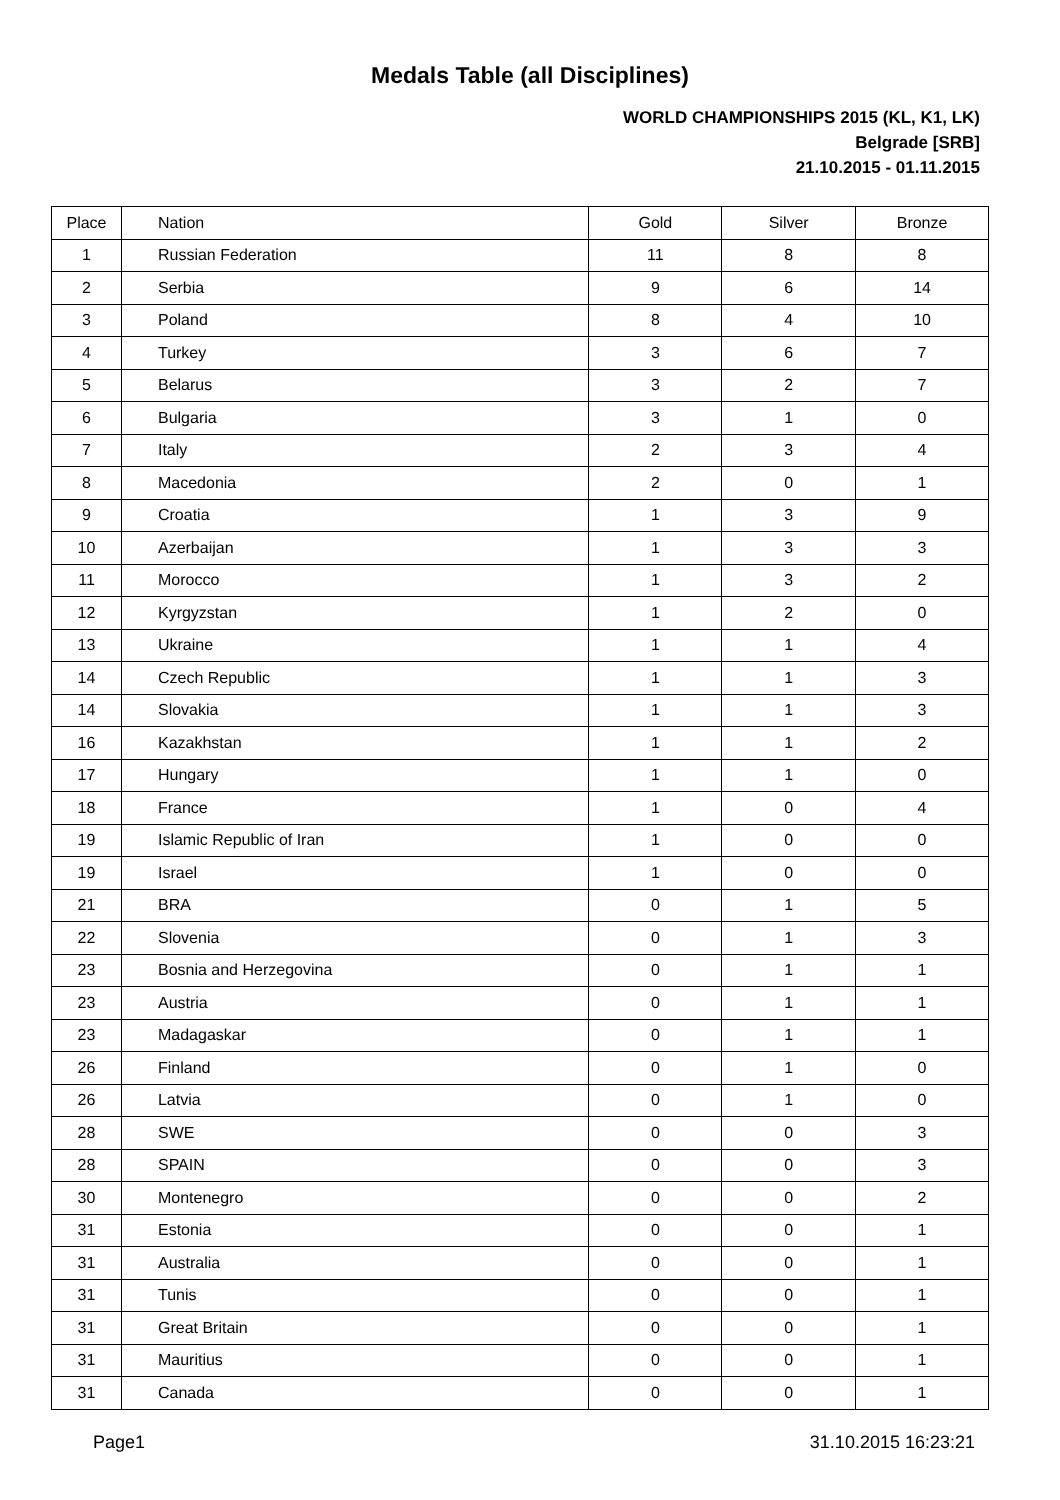Medals Table (all Disciplines)
WORLD CHAMPIONSHIPS 2015 (KL, K1, LK)
Belgrade [SRB]
21.10.2015 - 01.11.2015
| Place | Nation | Gold | Silver | Bronze |
| --- | --- | --- | --- | --- |
| 1 | Russian Federation | 11 | 8 | 8 |
| 2 | Serbia | 9 | 6 | 14 |
| 3 | Poland | 8 | 4 | 10 |
| 4 | Turkey | 3 | 6 | 7 |
| 5 | Belarus | 3 | 2 | 7 |
| 6 | Bulgaria | 3 | 1 | 0 |
| 7 | Italy | 2 | 3 | 4 |
| 8 | Macedonia | 2 | 0 | 1 |
| 9 | Croatia | 1 | 3 | 9 |
| 10 | Azerbaijan | 1 | 3 | 3 |
| 11 | Morocco | 1 | 3 | 2 |
| 12 | Kyrgyzstan | 1 | 2 | 0 |
| 13 | Ukraine | 1 | 1 | 4 |
| 14 | Czech Republic | 1 | 1 | 3 |
| 14 | Slovakia | 1 | 1 | 3 |
| 16 | Kazakhstan | 1 | 1 | 2 |
| 17 | Hungary | 1 | 1 | 0 |
| 18 | France | 1 | 0 | 4 |
| 19 | Islamic Republic of Iran | 1 | 0 | 0 |
| 19 | Israel | 1 | 0 | 0 |
| 21 | BRA | 0 | 1 | 5 |
| 22 | Slovenia | 0 | 1 | 3 |
| 23 | Bosnia and Herzegovina | 0 | 1 | 1 |
| 23 | Austria | 0 | 1 | 1 |
| 23 | Madagaskar | 0 | 1 | 1 |
| 26 | Finland | 0 | 1 | 0 |
| 26 | Latvia | 0 | 1 | 0 |
| 28 | SWE | 0 | 0 | 3 |
| 28 | SPAIN | 0 | 0 | 3 |
| 30 | Montenegro | 0 | 0 | 2 |
| 31 | Estonia | 0 | 0 | 1 |
| 31 | Australia | 0 | 0 | 1 |
| 31 | Tunis | 0 | 0 | 1 |
| 31 | Great Britain | 0 | 0 | 1 |
| 31 | Mauritius | 0 | 0 | 1 |
| 31 | Canada | 0 | 0 | 1 |
Page1 31.10.2015 16:23:21